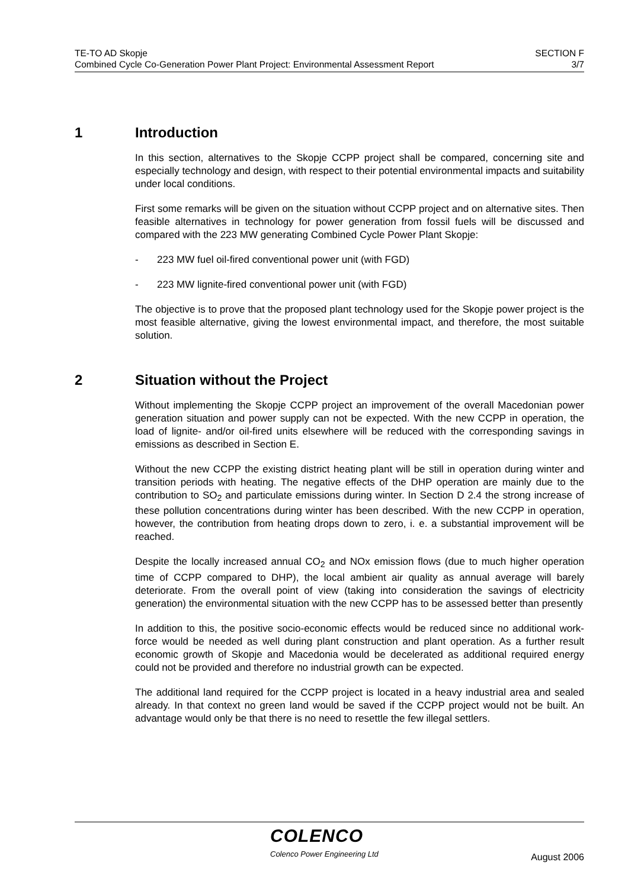TE-TO AD Skopje
Combined Cycle Co-Generation Power Plant Project: Environmental Assessment Report
SECTION F
3/7
1 Introduction
In this section, alternatives to the Skopje CCPP project shall be compared, concerning site and especially technology and design, with respect to their potential environmental impacts and suitability under local conditions.
First some remarks will be given on the situation without CCPP project and on alternative sites. Then feasible alternatives in technology for power generation from fossil fuels will be discussed and compared with the 223 MW generating Combined Cycle Power Plant Skopje:
- 223 MW fuel oil-fired conventional power unit (with FGD)
- 223 MW lignite-fired conventional power unit (with FGD)
The objective is to prove that the proposed plant technology used for the Skopje power project is the most feasible alternative, giving the lowest environmental impact, and therefore, the most suitable solution.
2 Situation without the Project
Without implementing the Skopje CCPP project an improvement of the overall Macedonian power generation situation and power supply can not be expected. With the new CCPP in operation, the load of lignite- and/or oil-fired units elsewhere will be reduced with the corresponding savings in emissions as described in Section E.
Without the new CCPP the existing district heating plant will be still in operation during winter and transition periods with heating. The negative effects of the DHP operation are mainly due to the contribution to SO<sub>2</sub> and particulate emissions during winter. In Section D 2.4 the strong increase of these pollution concentrations during winter has been described. With the new CCPP in operation, however, the contribution from heating drops down to zero, i. e. a substantial improvement will be reached.
Despite the locally increased annual CO<sub>2</sub> and NOx emission flows (due to much higher operation time of CCPP compared to DHP), the local ambient air quality as annual average will barely deteriorate. From the overall point of view (taking into consideration the savings of electricity generation) the environmental situation with the new CCPP has to be assessed better than presently
In addition to this, the positive socio-economic effects would be reduced since no additional work-force would be needed as well during plant construction and plant operation. As a further result economic growth of Skopje and Macedonia would be decelerated as additional required energy could not be provided and therefore no industrial growth can be expected.
The additional land required for the CCPP project is located in a heavy industrial area and sealed already. In that context no green land would be saved if the CCPP project would not be built. An advantage would only be that there is no need to resettle the few illegal settlers.
COLENCO
Colenco Power Engineering Ltd August 2006